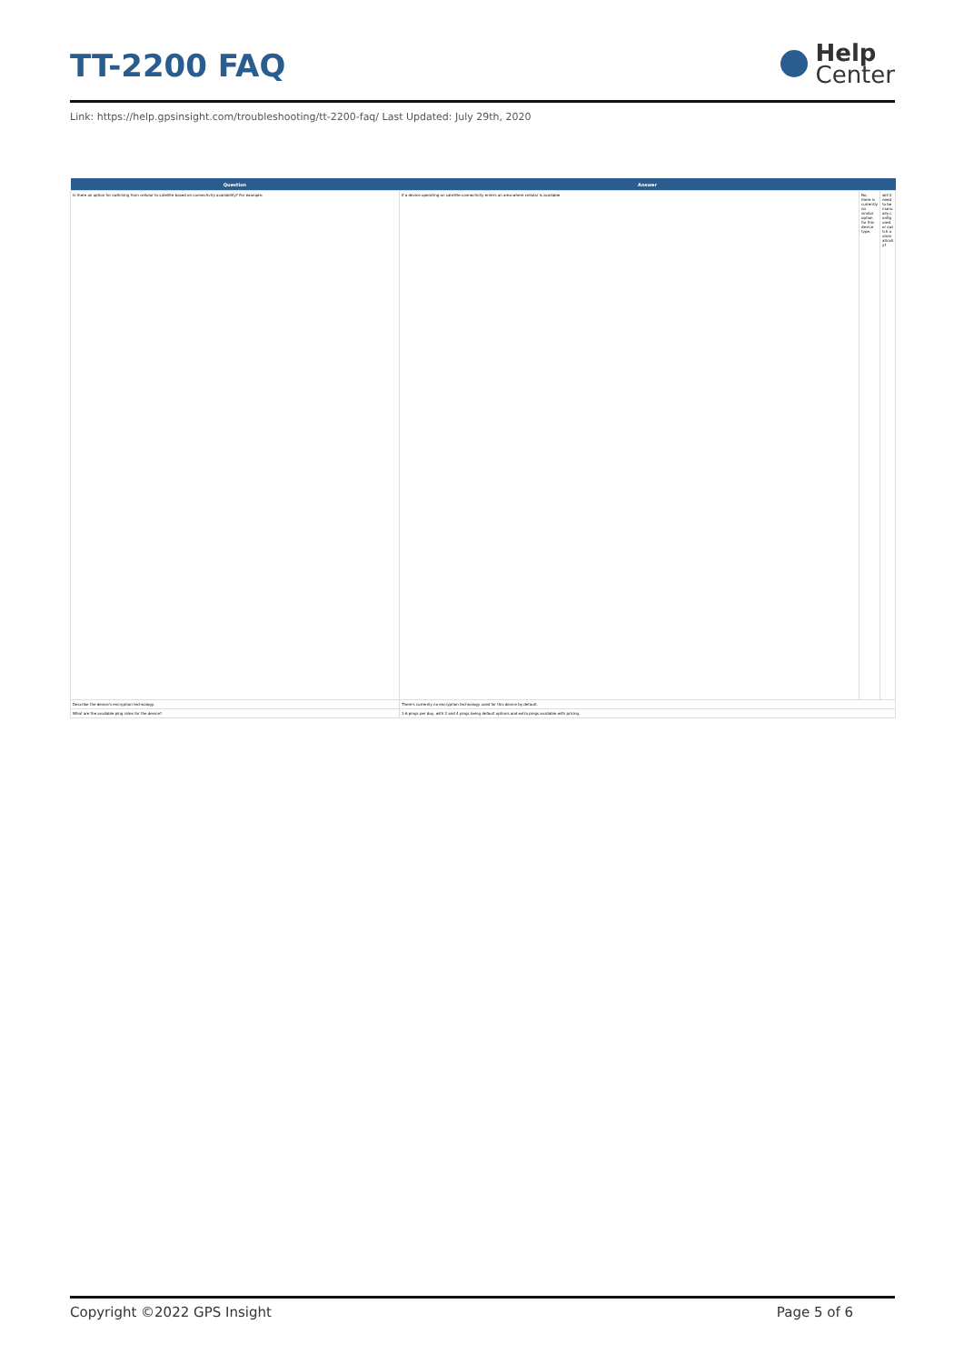TT-2200 FAQ
Help
Center
Link: https://help.gpsinsight.com/troubleshooting/tt-2200-faq/ Last Updated: July 29th, 2020
| Question | Answer | | |
| --- | --- | --- | --- |
| Is there an option for switching from cellular to satellite-based on connectivity availability? For example: | If a device operating on satellite connectivity enters an area where cellular is available | No, there is currently no similar option for this device type. | will it need to be manually configured or switch automatically? |
| Describe the device's encryption technology. | There's currently no encryption technology used for this device by default. | | |
| What are the available ping rates for the device? | 1-6 pings per day, with 2 and 4 pings being default options and extra pings available with pricing. | | |
Copyright ©2022 GPS Insight Page 5 of 6